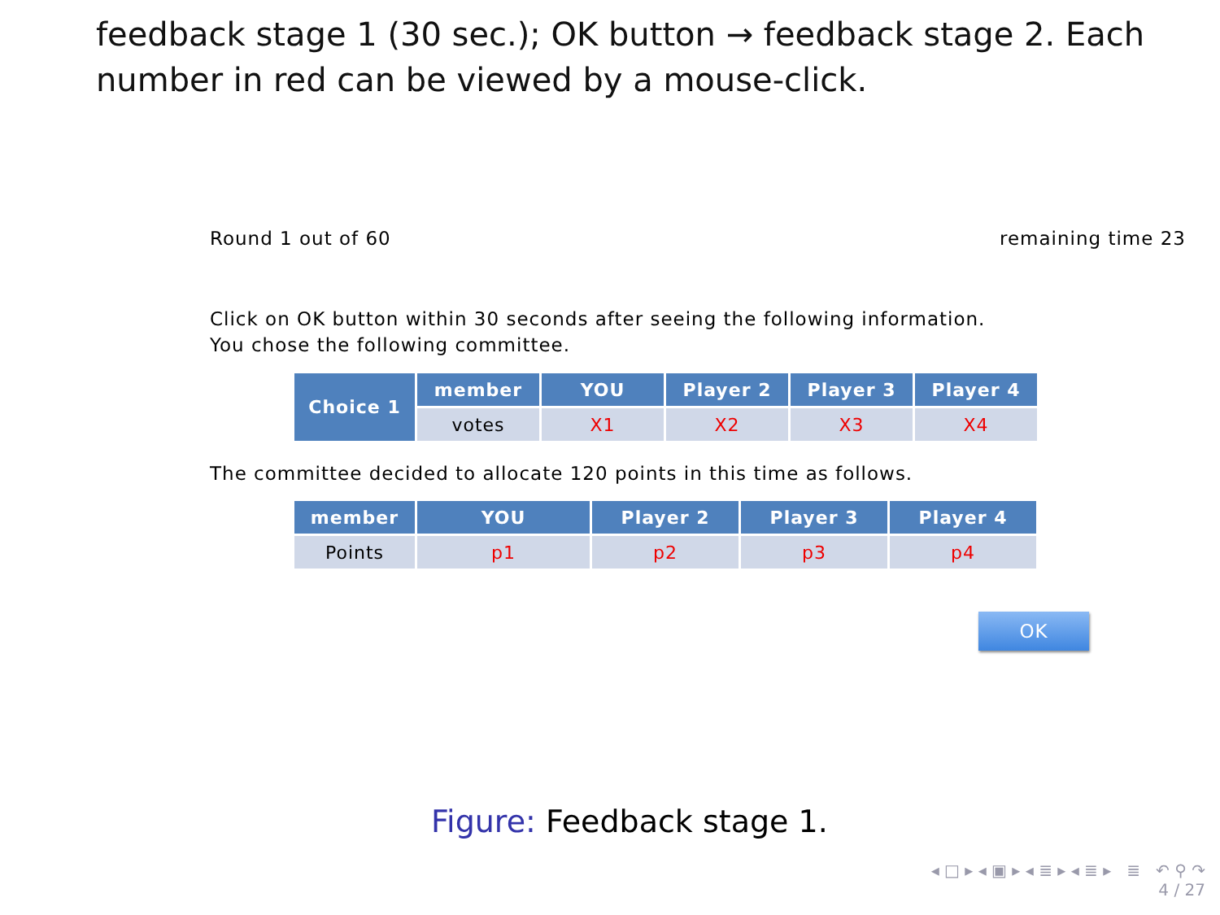feedback stage 1 (30 sec.); OK button → feedback stage 2. Each number in red can be viewed by a mouse-click.
Round 1 out of 60 remaining time 23
Click on OK button within 30 seconds after seeing the following information.
You chose the following committee.
| Choice 1 | member | YOU | Player 2 | Player 3 | Player 4 |
| --- | --- | --- | --- | --- | --- |
| | votes | X1 | X2 | X3 | X4 |
The committee decided to allocate 120 points in this time as follows.
| member | YOU | Player 2 | Player 3 | Player 4 |
| --- | --- | --- | --- | --- |
| Points | p1 | p2 | p3 | p4 |
OK
Figure: Feedback stage 1.
◂ □ ▸ ◂ ▣ ▸ ◂ ≣ ▸ ◂ ≣ ▸ ≣ ↶ ⚲ ↷
4 / 27